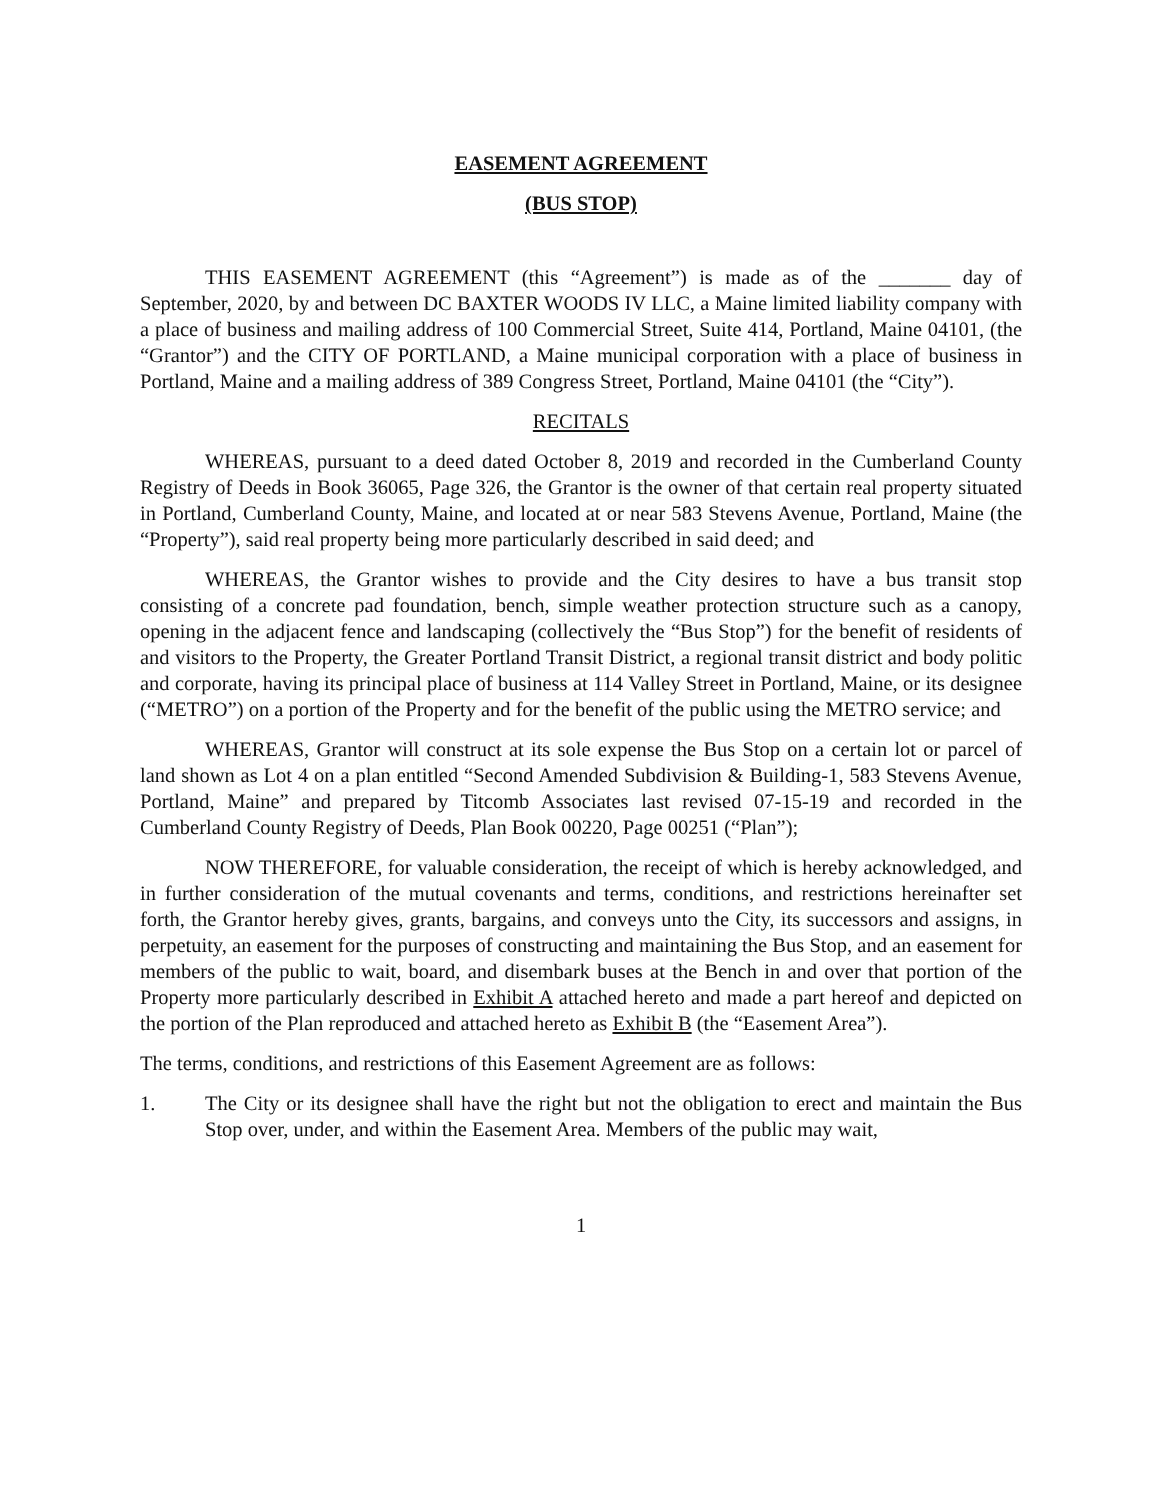EASEMENT AGREEMENT
(BUS STOP)
THIS EASEMENT AGREEMENT (this “Agreement”) is made as of the _______ day of September, 2020, by and between DC BAXTER WOODS IV LLC, a Maine limited liability company with a place of business and mailing address of 100 Commercial Street, Suite 414, Portland, Maine 04101, (the “Grantor”) and the CITY OF PORTLAND, a Maine municipal corporation with a place of business in Portland, Maine and a mailing address of 389 Congress Street, Portland, Maine 04101 (the “City”).
RECITALS
WHEREAS, pursuant to a deed dated October 8, 2019 and recorded in the Cumberland County Registry of Deeds in Book 36065, Page 326, the Grantor is the owner of that certain real property situated in Portland, Cumberland County, Maine, and located at or near 583 Stevens Avenue, Portland, Maine (the “Property”), said real property being more particularly described in said deed; and
WHEREAS, the Grantor wishes to provide and the City desires to have a bus transit stop consisting of a concrete pad foundation, bench, simple weather protection structure such as a canopy, opening in the adjacent fence and landscaping (collectively the “Bus Stop”) for the benefit of residents of and visitors to the Property, the Greater Portland Transit District, a regional transit district and body politic and corporate, having its principal place of business at 114 Valley Street in Portland, Maine, or its designee (“METRO”) on a portion of the Property and for the benefit of the public using the METRO service; and
WHEREAS, Grantor will construct at its sole expense the Bus Stop on a certain lot or parcel of land shown as Lot 4 on a plan entitled “Second Amended Subdivision & Building-1, 583 Stevens Avenue, Portland, Maine” and prepared by Titcomb Associates last revised 07-15-19 and recorded in the Cumberland County Registry of Deeds, Plan Book 00220, Page 00251 (“Plan”);
NOW THEREFORE, for valuable consideration, the receipt of which is hereby acknowledged, and in further consideration of the mutual covenants and terms, conditions, and restrictions hereinafter set forth, the Grantor hereby gives, grants, bargains, and conveys unto the City, its successors and assigns, in perpetuity, an easement for the purposes of constructing and maintaining the Bus Stop, and an easement for members of the public to wait, board, and disembark buses at the Bench in and over that portion of the Property more particularly described in Exhibit A attached hereto and made a part hereof and depicted on the portion of the Plan reproduced and attached hereto as Exhibit B (the “Easement Area”).
The terms, conditions, and restrictions of this Easement Agreement are as follows:
1. The City or its designee shall have the right but not the obligation to erect and maintain the Bus Stop over, under, and within the Easement Area. Members of the public may wait,
1